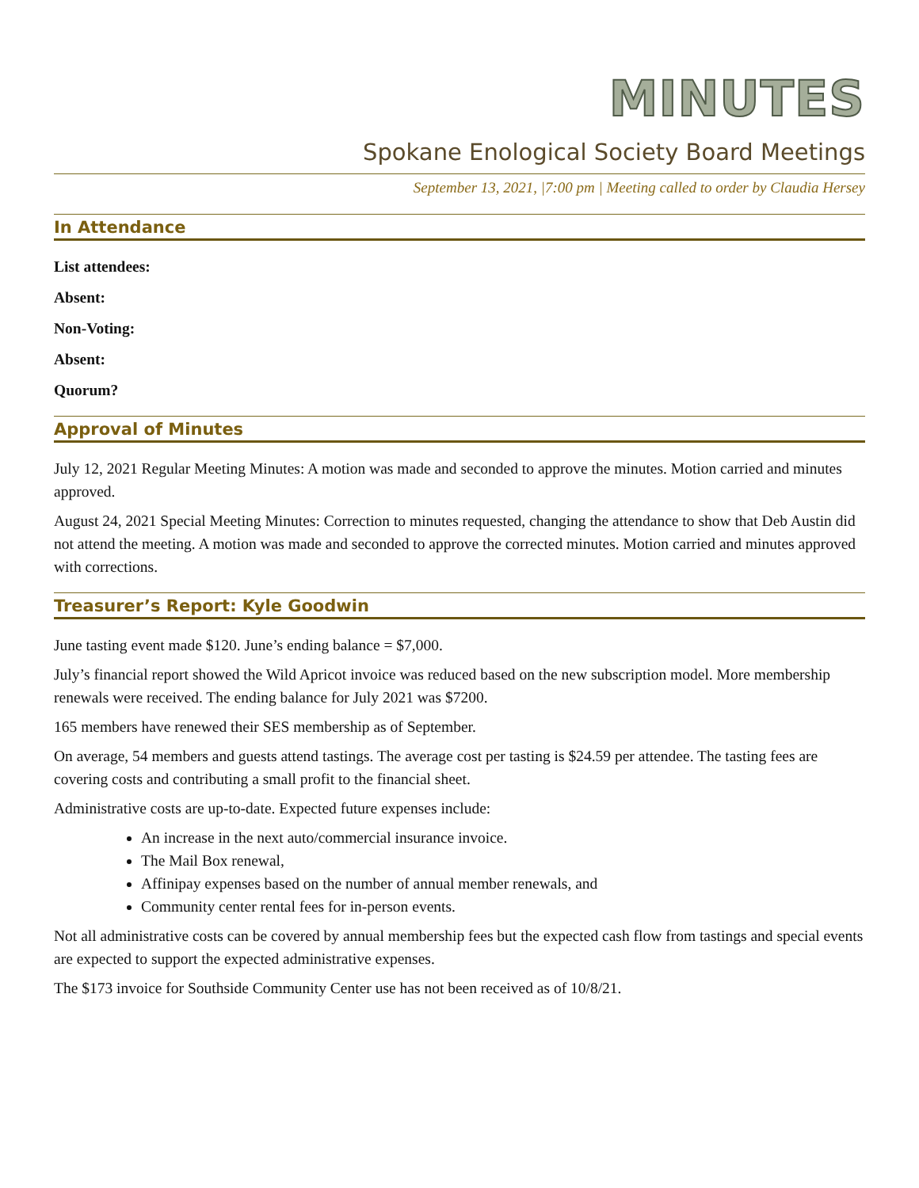MINUTES
Spokane Enological Society Board Meetings
September 13, 2021, |7:00 pm | Meeting called to order by Claudia Hersey
In Attendance
List attendees:
Absent:
Non-Voting:
Absent:
Quorum?
Approval of Minutes
July 12, 2021 Regular Meeting Minutes: A motion was made and seconded to approve the minutes. Motion carried and minutes approved.
August 24, 2021 Special Meeting Minutes: Correction to minutes requested, changing the attendance to show that Deb Austin did not attend the meeting. A motion was made and seconded to approve the corrected minutes. Motion carried and minutes approved with corrections.
Treasurer’s Report: Kyle Goodwin
June tasting event made $120. June’s ending balance = $7,000.
July’s financial report showed the Wild Apricot invoice was reduced based on the new subscription model. More membership renewals were received. The ending balance for July 2021 was $7200.
165 members have renewed their SES membership as of September.
On average, 54 members and guests attend tastings. The average cost per tasting is $24.59 per attendee. The tasting fees are covering costs and contributing a small profit to the financial sheet.
Administrative costs are up-to-date. Expected future expenses include:
An increase in the next auto/commercial insurance invoice.
The Mail Box renewal,
Affinipay expenses based on the number of annual member renewals, and
Community center rental fees for in-person events.
Not all administrative costs can be covered by annual membership fees but the expected cash flow from tastings and special events are expected to support the expected administrative expenses.
The $173 invoice for Southside Community Center use has not been received as of 10/8/21.